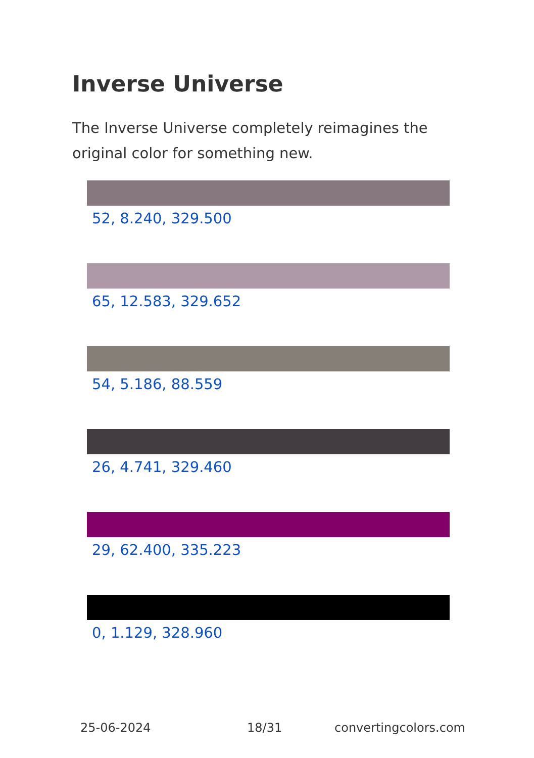Inverse Universe
The Inverse Universe completely reimagines the original color for something new.
52, 8.240, 329.500
65, 12.583, 329.652
54, 5.186, 88.559
26, 4.741, 329.460
29, 62.400, 335.223
0, 1.129, 328.960
25-06-2024 18/31 convertingcolors.com